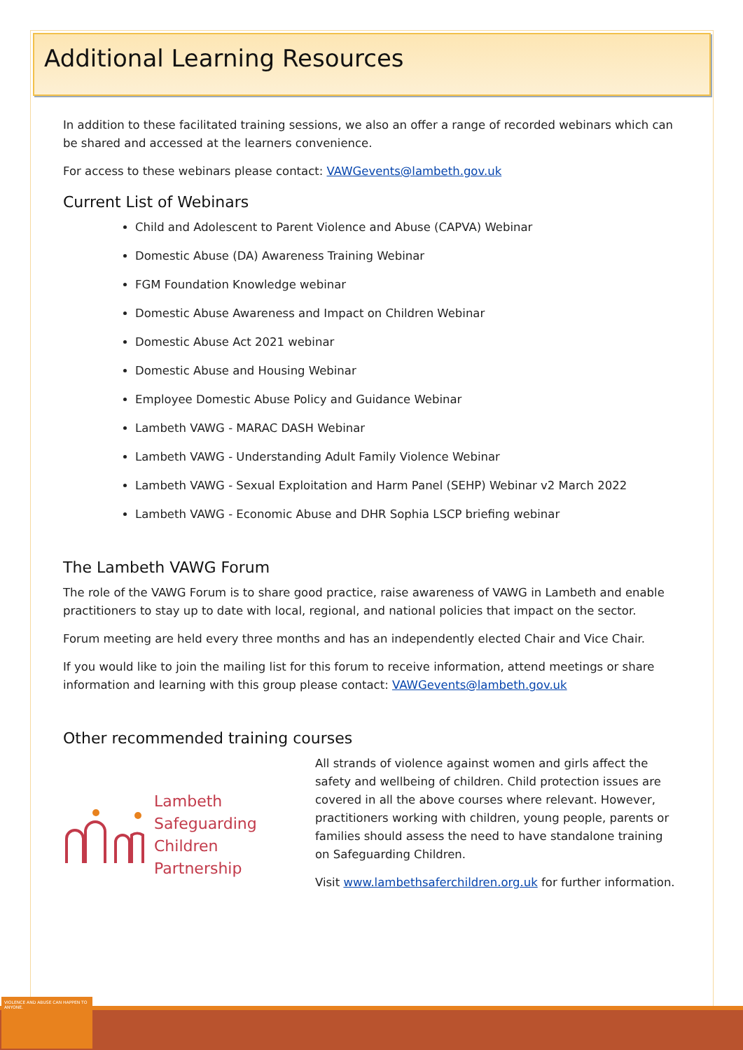Additional Learning Resources
In addition to these facilitated training sessions, we also an offer a range of recorded webinars which can be shared and accessed at the learners convenience.
For access to these webinars please contact: VAWGevents@lambeth.gov.uk
Current List of Webinars
Child and Adolescent to Parent Violence and Abuse (CAPVA) Webinar
Domestic Abuse (DA) Awareness Training Webinar
FGM Foundation Knowledge webinar
Domestic Abuse Awareness and Impact on Children Webinar
Domestic Abuse Act 2021 webinar
Domestic Abuse and Housing Webinar
Employee Domestic Abuse Policy and Guidance Webinar
Lambeth VAWG - MARAC DASH Webinar
Lambeth VAWG - Understanding Adult Family Violence Webinar
Lambeth VAWG - Sexual Exploitation and Harm Panel (SEHP) Webinar v2 March 2022
Lambeth VAWG - Economic Abuse and DHR Sophia LSCP briefing webinar
The Lambeth VAWG Forum
The role of the VAWG Forum is to share good practice, raise awareness of VAWG in Lambeth and enable practitioners to stay up to date with local, regional, and national policies that impact on the sector.
Forum meeting are held every three months and has an independently elected Chair and Vice Chair.
If you would like to join the mailing list for this forum to receive information, attend meetings or share information and learning with this group please contact: VAWGevents@lambeth.gov.uk
Other recommended training courses
Lambeth
Safeguarding
Children
Partnership
All strands of violence against women and girls affect the safety and wellbeing of children. Child protection issues are covered in all the above courses where relevant. However, practitioners working with children, young people, parents or families should assess the need to have standalone training on Safeguarding Children.
Visit www.lambethsaferchildren.org.uk for further information.
VIOLENCE AND ABUSE CAN HAPPEN TO ANYONE.